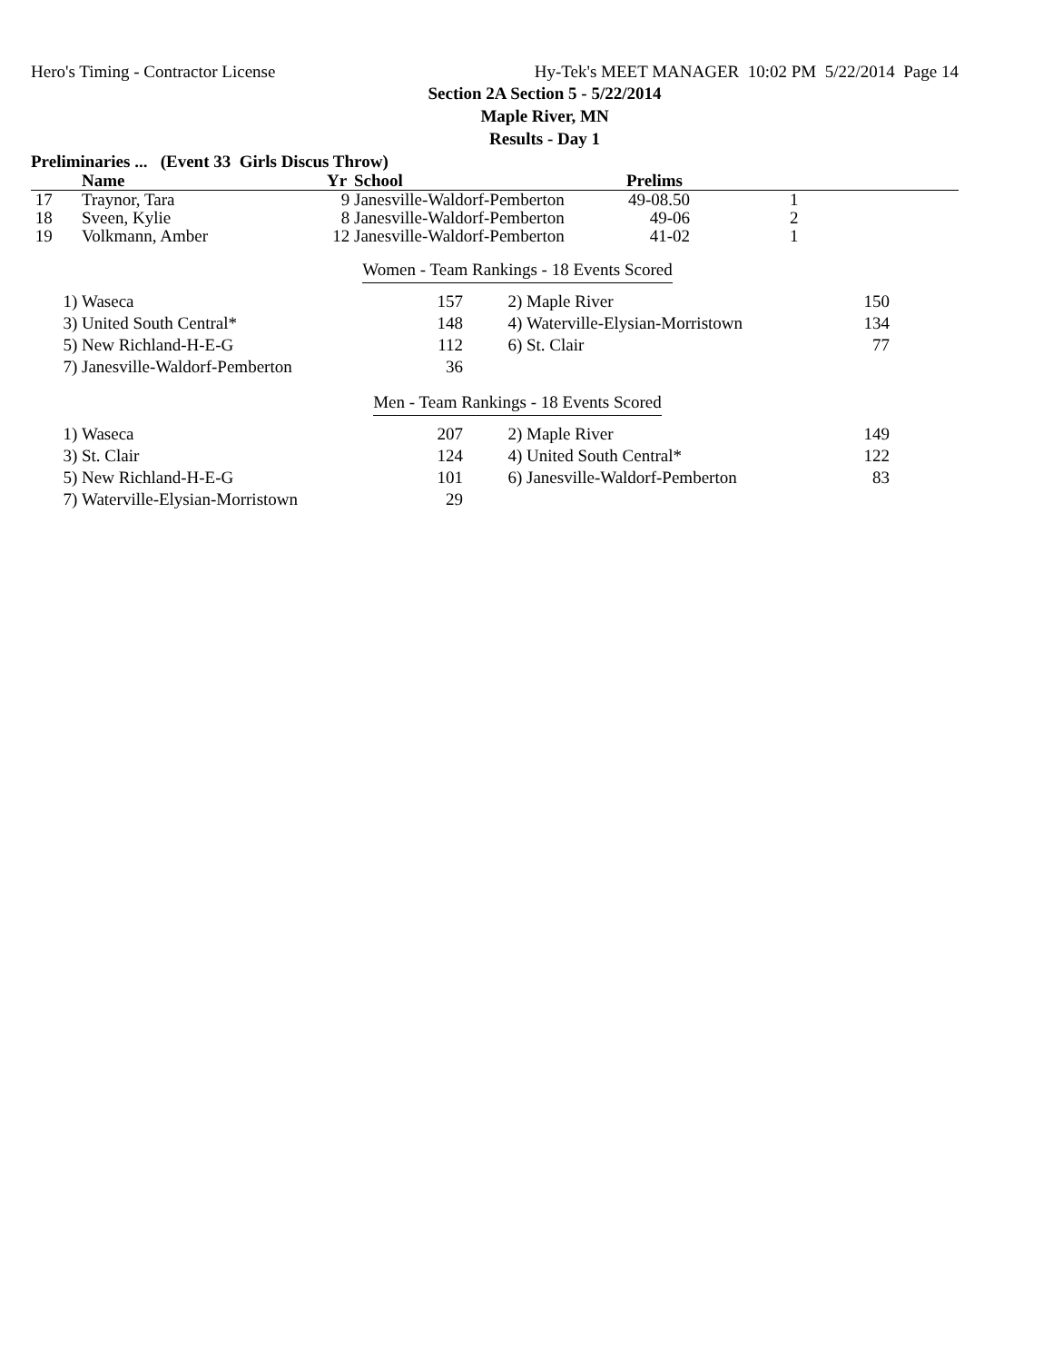Hero's Timing - Contractor License Hy-Tek's MEET MANAGER 10:02 PM 5/22/2014 Page 14
Section 2A Section 5 - 5/22/2014
Maple River, MN
Results - Day 1
Preliminaries ... (Event 33 Girls Discus Throw)
| | Name | Yr | School | Prelims | |
| --- | --- | --- | --- | --- | --- |
| 17 | Traynor, Tara | 9 | Janesville-Waldorf-Pemberton | 49-08.50 | 1 |
| 18 | Sveen, Kylie | 8 | Janesville-Waldorf-Pemberton | 49-06 | 2 |
| 19 | Volkmann, Amber | 12 | Janesville-Waldorf-Pemberton | 41-02 | 1 |
Women - Team Rankings - 18 Events Scored
| 1) | Waseca | 157 | 2) | Maple River | 150 |
| 3) | United South Central* | 148 | 4) | Waterville-Elysian-Morristown | 134 |
| 5) | New Richland-H-E-G | 112 | 6) | St. Clair | 77 |
| 7) | Janesville-Waldorf-Pemberton | 36 | | | |
Men - Team Rankings - 18 Events Scored
| 1) | Waseca | 207 | 2) | Maple River | 149 |
| 3) | St. Clair | 124 | 4) | United South Central* | 122 |
| 5) | New Richland-H-E-G | 101 | 6) | Janesville-Waldorf-Pemberton | 83 |
| 7) | Waterville-Elysian-Morristown | 29 | | | |